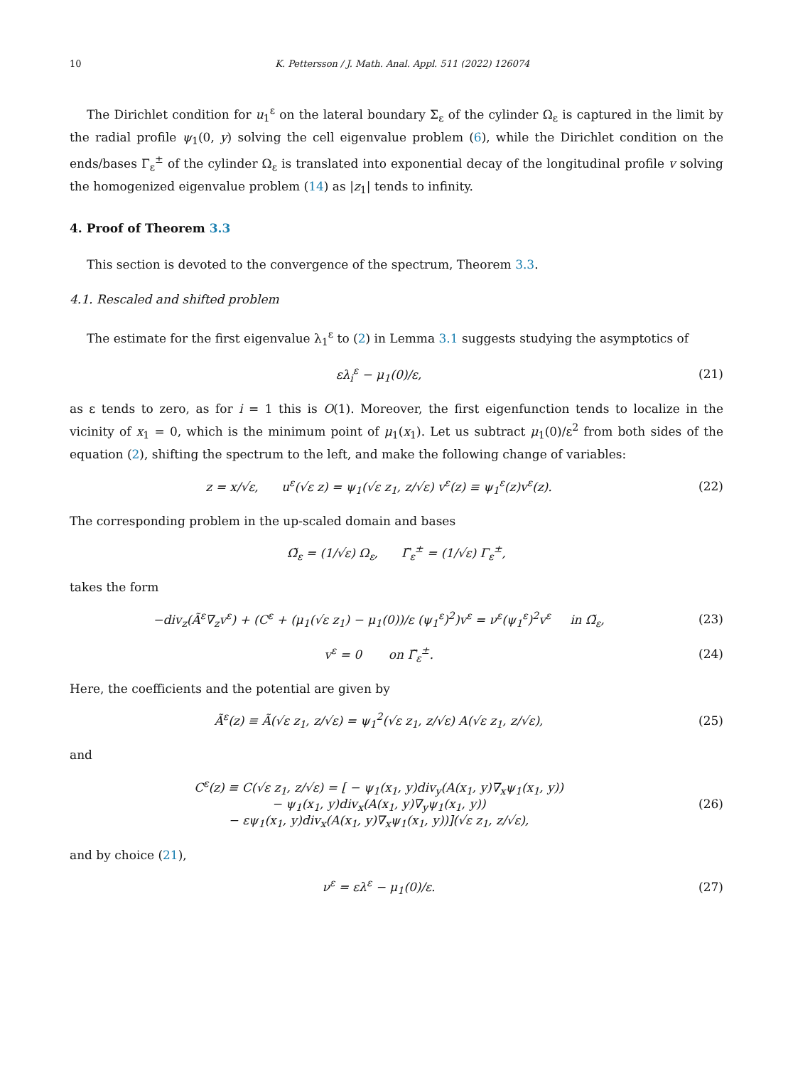10 K. Pettersson / J. Math. Anal. Appl. 511 (2022) 126074
The Dirichlet condition for u<sub>1</sub><sup>ε</sup> on the lateral boundary Σ<sub>ε</sub> of the cylinder Ω<sub>ε</sub> is captured in the limit by the radial profile ψ<sub>1</sub>(0, y) solving the cell eigenvalue problem (6), while the Dirichlet condition on the ends/bases Γ<sub>ε</sub><sup>±</sup> of the cylinder Ω<sub>ε</sub> is translated into exponential decay of the longitudinal profile v solving the homogenized eigenvalue problem (14) as |z<sub>1</sub>| tends to infinity.
4. Proof of Theorem 3.3
This section is devoted to the convergence of the spectrum, Theorem 3.3.
4.1. Rescaled and shifted problem
The estimate for the first eigenvalue λ<sub>1</sub><sup>ε</sup> to (2) in Lemma 3.1 suggests studying the asymptotics of
ελ<sub>i</sub><sup>ε</sup> − μ<sub>1</sub>(0)/ε, (21)
as ε tends to zero, as for i = 1 this is O(1). Moreover, the first eigenfunction tends to localize in the vicinity of x<sub>1</sub> = 0, which is the minimum point of μ<sub>1</sub>(x<sub>1</sub>). Let us subtract μ<sub>1</sub>(0)/ε<sup>2</sup> from both sides of the equation (2), shifting the spectrum to the left, and make the following change of variables:
z = x/√ε, u<sup>ε</sup>(√ε z) = ψ<sub>1</sub>(√ε z<sub>1</sub>, z/√ε) v<sup>ε</sup>(z) ≡ ψ<sub>1</sub><sup>ε</sup>(z)v<sup>ε</sup>(z). (22)
The corresponding problem in the up-scaled domain and bases
Ω̃<sub>ε</sub> = (1/√ε) Ω<sub>ε</sub>, Γ̃<sub>ε</sub><sup>±</sup> = (1/√ε) Γ<sub>ε</sub><sup>±</sup>,
takes the form
−div<sub>z</sub>(Ã<sup>ε</sup>∇<sub>z</sub>v<sup>ε</sup>) + (C<sup>ε</sup> + (μ<sub>1</sub>(√ε z<sub>1</sub>) − μ<sub>1</sub>(0))/ε (ψ<sub>1</sub><sup>ε</sup>)<sup>2</sup>)v<sup>ε</sup> = ν<sup>ε</sup>(ψ<sub>1</sub><sup>ε</sup>)<sup>2</sup>v<sup>ε</sup> in Ω̃<sub>ε</sub>, (23)
v<sup>ε</sup> = 0 on Γ̃<sub>ε</sub><sup>±</sup>. (24)
Here, the coefficients and the potential are given by
Ã<sup>ε</sup>(z) ≡ Ã(√ε z<sub>1</sub>, z/√ε) = ψ<sub>1</sub><sup>2</sup>(√ε z<sub>1</sub>, z/√ε) A(√ε z<sub>1</sub>, z/√ε), (25)
and
C<sup>ε</sup>(z) ≡ C(√ε z<sub>1</sub>, z/√ε) = [ − ψ<sub>1</sub>(x<sub>1</sub>, y)div<sub>y</sub>(A(x<sub>1</sub>, y)∇<sub>x</sub>ψ<sub>1</sub>(x<sub>1</sub>, y))
− ψ<sub>1</sub>(x<sub>1</sub>, y)div<sub>x</sub>(A(x<sub>1</sub>, y)∇<sub>y</sub>ψ<sub>1</sub>(x<sub>1</sub>, y))
− εψ<sub>1</sub>(x<sub>1</sub>, y)div<sub>x</sub>(A(x<sub>1</sub>, y)∇<sub>x</sub>ψ<sub>1</sub>(x<sub>1</sub>, y))](√ε z<sub>1</sub>, z/√ε), (26)
and by choice (21),
ν<sup>ε</sup> = ελ<sup>ε</sup> − μ<sub>1</sub>(0)/ε. (27)